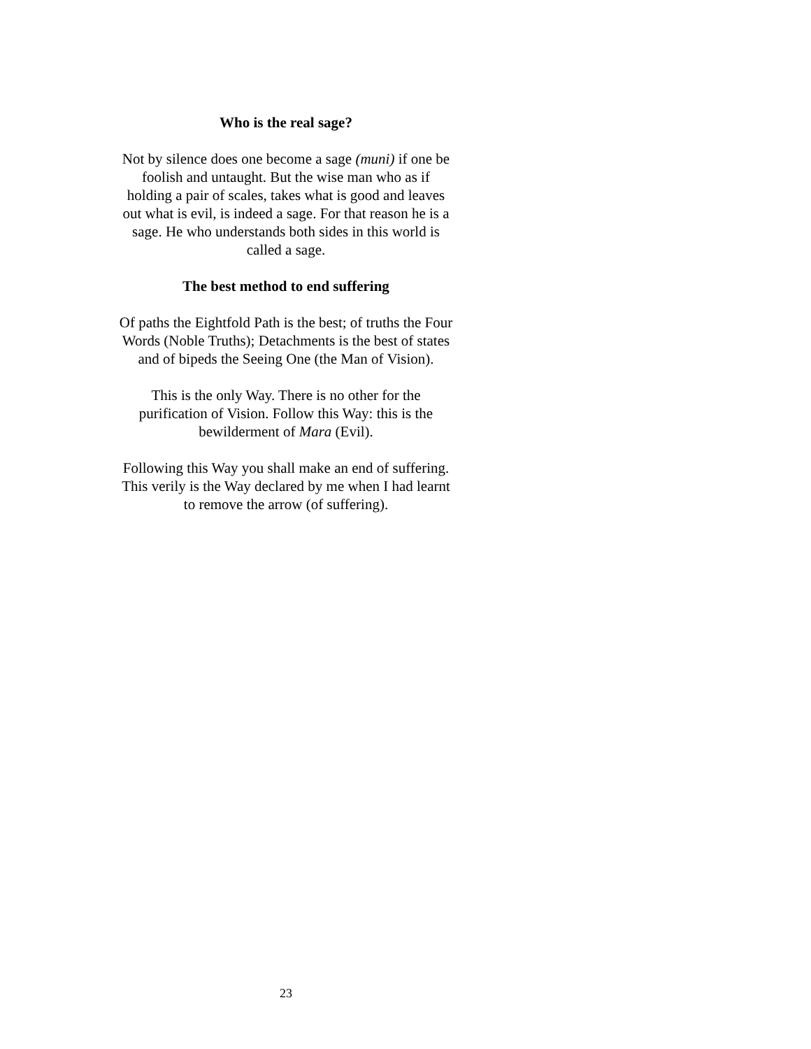Who is the real sage?
Not by silence does one become a sage (muni) if one be foolish and untaught. But the wise man who as if holding a pair of scales, takes what is good and leaves out what is evil, is indeed a sage. For that reason he is a sage. He who understands both sides in this world is called a sage.
The best method to end suffering
Of paths the Eightfold Path is the best; of truths the Four Words (Noble Truths); Detachments is the best of states and of bipeds the Seeing One (the Man of Vision).
This is the only Way. There is no other for the purification of Vision. Follow this Way: this is the bewilderment of Mara (Evil).
Following this Way you shall make an end of suffering. This verily is the Way declared by me when I had learnt to remove the arrow (of suffering).
23